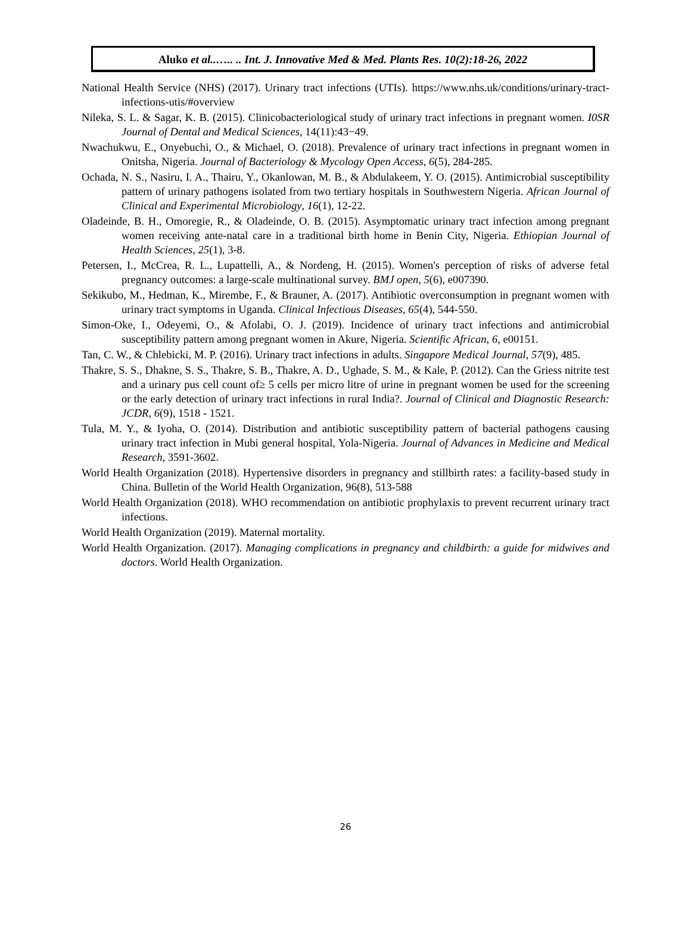Aluko et al..….. .. Int. J. Innovative Med & Med. Plants Res. 10(2):18-26, 2022
National Health Service (NHS) (2017). Urinary tract infections (UTIs). https://www.nhs.uk/conditions/urinary-tract-infections-utis/#overview
Nileka, S. L. & Sagar, K. B. (2015). Clinicobacteriological study of urinary tract infections in pregnant women. I0SR Journal of Dental and Medical Sciences, 14(11):43−49.
Nwachukwu, E., Onyebuchi, O., & Michael, O. (2018). Prevalence of urinary tract infections in pregnant women in Onitsha, Nigeria. Journal of Bacteriology & Mycology Open Access, 6(5), 284-285.
Ochada, N. S., Nasiru, I. A., Thairu, Y., Okanlowan, M. B., & Abdulakeem, Y. O. (2015). Antimicrobial susceptibility pattern of urinary pathogens isolated from two tertiary hospitals in Southwestern Nigeria. African Journal of Clinical and Experimental Microbiology, 16(1), 12-22.
Oladeinde, B. H., Omoregie, R., & Oladeinde, O. B. (2015). Asymptomatic urinary tract infection among pregnant women receiving ante-natal care in a traditional birth home in Benin City, Nigeria. Ethiopian Journal of Health Sciences, 25(1), 3-8.
Petersen, I., McCrea, R. L., Lupattelli, A., & Nordeng, H. (2015). Women's perception of risks of adverse fetal pregnancy outcomes: a large-scale multinational survey. BMJ open, 5(6), e007390.
Sekikubo, M., Hedman, K., Mirembe, F., & Brauner, A. (2017). Antibiotic overconsumption in pregnant women with urinary tract symptoms in Uganda. Clinical Infectious Diseases, 65(4), 544-550.
Simon-Oke, I., Odeyemi, O., & Afolabi, O. J. (2019). Incidence of urinary tract infections and antimicrobial susceptibility pattern among pregnant women in Akure, Nigeria. Scientific African, 6, e00151.
Tan, C. W., & Chlebicki, M. P. (2016). Urinary tract infections in adults. Singapore Medical Journal, 57(9), 485.
Thakre, S. S., Dhakne, S. S., Thakre, S. B., Thakre, A. D., Ughade, S. M., & Kale, P. (2012). Can the Griess nitrite test and a urinary pus cell count of≥ 5 cells per micro litre of urine in pregnant women be used for the screening or the early detection of urinary tract infections in rural India?. Journal of Clinical and Diagnostic Research: JCDR, 6(9), 1518 - 1521.
Tula, M. Y., & Iyoha, O. (2014). Distribution and antibiotic susceptibility pattern of bacterial pathogens causing urinary tract infection in Mubi general hospital, Yola-Nigeria. Journal of Advances in Medicine and Medical Research, 3591-3602.
World Health Organization (2018). Hypertensive disorders in pregnancy and stillbirth rates: a facility-based study in China. Bulletin of the World Health Organization, 96(8), 513-588
World Health Organization (2018). WHO recommendation on antibiotic prophylaxis to prevent recurrent urinary tract infections.
World Health Organization (2019). Maternal mortality.
World Health Organization. (2017). Managing complications in pregnancy and childbirth: a guide for midwives and doctors. World Health Organization.
26